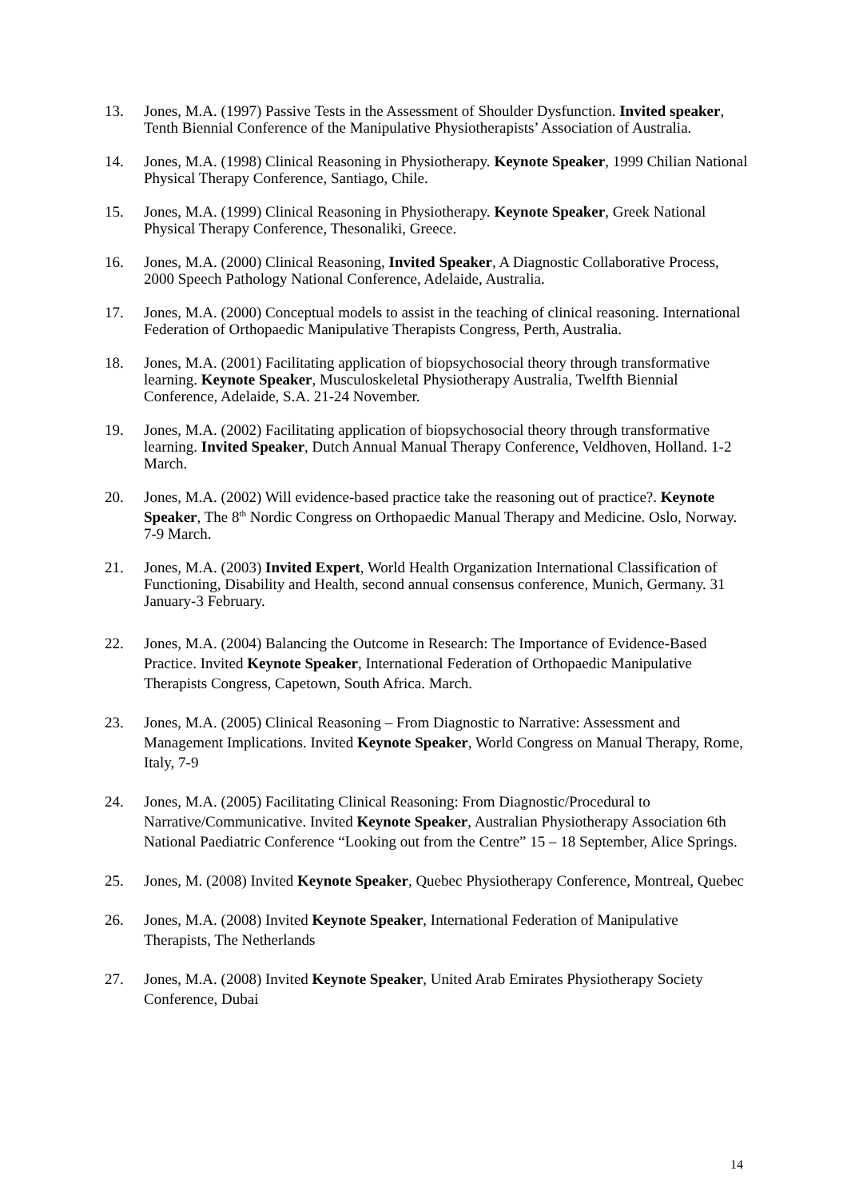13. Jones, M.A. (1997) Passive Tests in the Assessment of Shoulder Dysfunction. Invited speaker, Tenth Biennial Conference of the Manipulative Physiotherapists’ Association of Australia.
14. Jones, M.A. (1998) Clinical Reasoning in Physiotherapy. Keynote Speaker, 1999 Chilian National Physical Therapy Conference, Santiago, Chile.
15. Jones, M.A. (1999) Clinical Reasoning in Physiotherapy. Keynote Speaker, Greek National Physical Therapy Conference, Thesonaliki, Greece.
16. Jones, M.A. (2000) Clinical Reasoning, Invited Speaker, A Diagnostic Collaborative Process, 2000 Speech Pathology National Conference, Adelaide, Australia.
17. Jones, M.A. (2000) Conceptual models to assist in the teaching of clinical reasoning. International Federation of Orthopaedic Manipulative Therapists Congress, Perth, Australia.
18. Jones, M.A. (2001) Facilitating application of biopsychosocial theory through transformative learning. Keynote Speaker, Musculoskeletal Physiotherapy Australia, Twelfth Biennial Conference, Adelaide, S.A. 21-24 November.
19. Jones, M.A. (2002) Facilitating application of biopsychosocial theory through transformative learning. Invited Speaker, Dutch Annual Manual Therapy Conference, Veldhoven, Holland. 1-2 March.
20. Jones, M.A. (2002) Will evidence-based practice take the reasoning out of practice?. Keynote Speaker, The 8<sup>th</sup> Nordic Congress on Orthopaedic Manual Therapy and Medicine. Oslo, Norway. 7-9 March.
21. Jones, M.A. (2003) Invited Expert, World Health Organization International Classification of Functioning, Disability and Health, second annual consensus conference, Munich, Germany. 31 January-3 February.
22. Jones, M.A. (2004) Balancing the Outcome in Research: The Importance of Evidence-Based Practice. Invited Keynote Speaker, International Federation of Orthopaedic Manipulative Therapists Congress, Capetown, South Africa. March.
23. Jones, M.A. (2005) Clinical Reasoning – From Diagnostic to Narrative: Assessment and Management Implications. Invited Keynote Speaker, World Congress on Manual Therapy, Rome, Italy, 7-9
24. Jones, M.A. (2005) Facilitating Clinical Reasoning: From Diagnostic/Procedural to Narrative/Communicative. Invited Keynote Speaker, Australian Physiotherapy Association 6th National Paediatric Conference “Looking out from the Centre” 15 – 18 September, Alice Springs.
25. Jones, M. (2008) Invited Keynote Speaker, Quebec Physiotherapy Conference, Montreal, Quebec
26. Jones, M.A. (2008) Invited Keynote Speaker, International Federation of Manipulative Therapists, The Netherlands
27. Jones, M.A. (2008) Invited Keynote Speaker, United Arab Emirates Physiotherapy Society Conference, Dubai
14